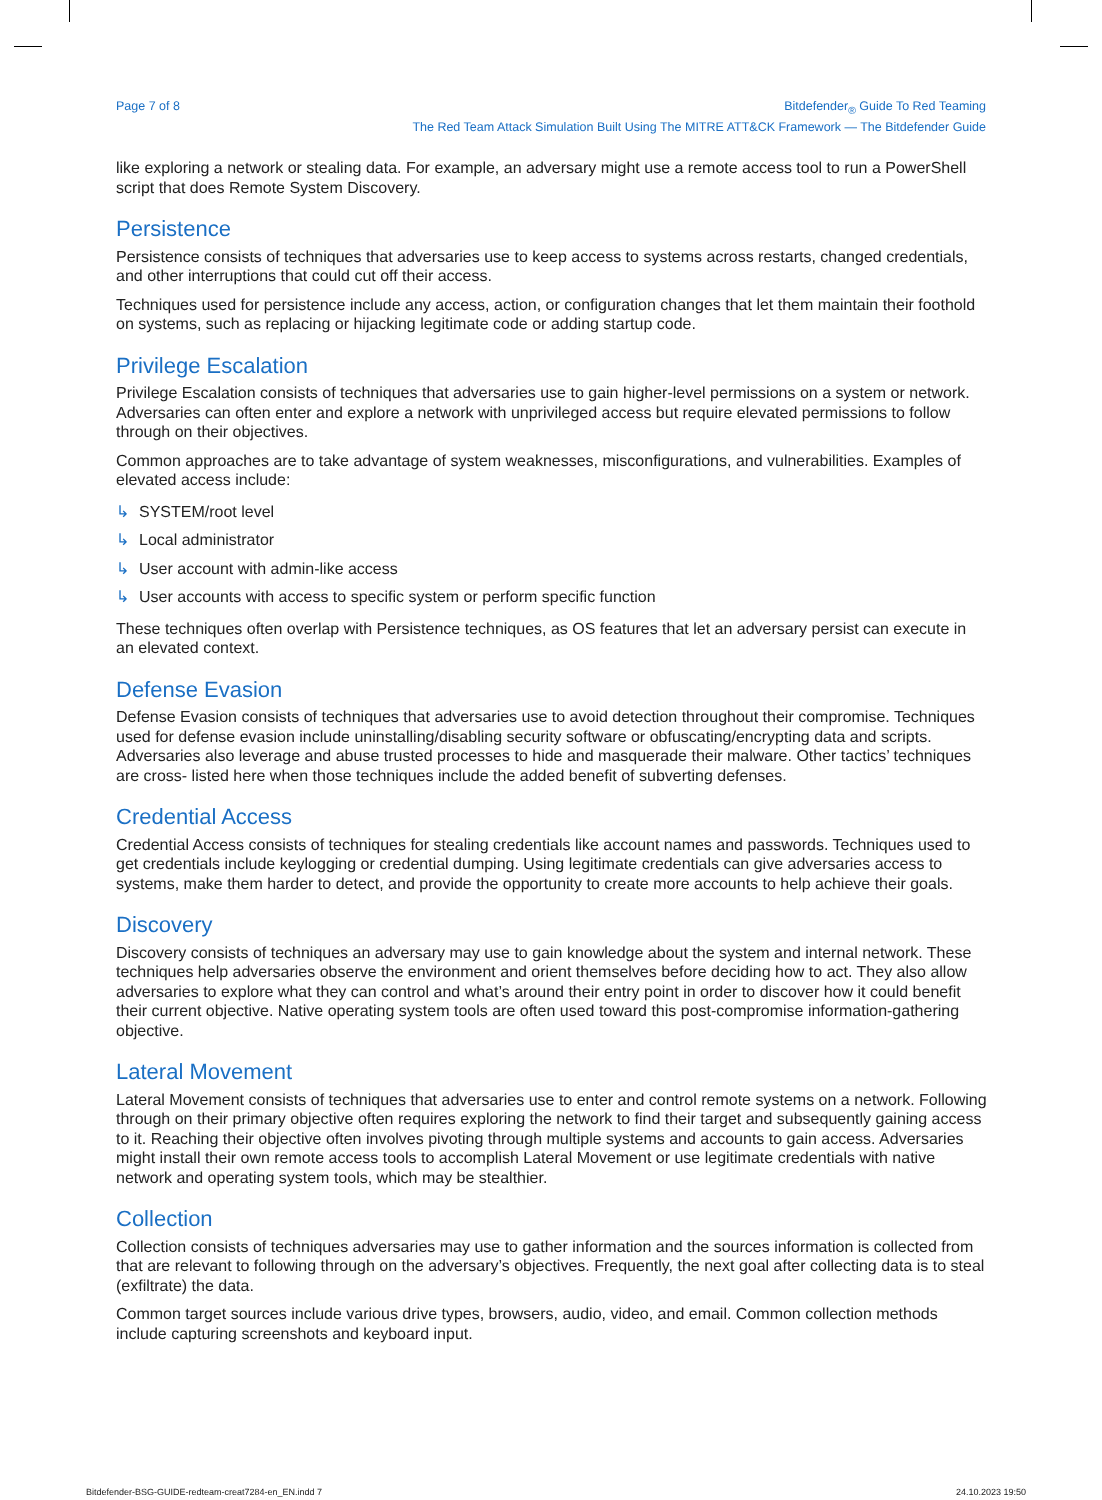Page 7 of 8 Bitdefender<sub>®</sub> Guide To Red Teaming
The Red Team Attack Simulation Built Using The MITRE ATT&CK Framework — The Bitdefender Guide
like exploring a network or stealing data. For example, an adversary might use a remote access tool to run a PowerShell script that does Remote System Discovery.
Persistence
Persistence consists of techniques that adversaries use to keep access to systems across restarts, changed credentials, and other interruptions that could cut off their access.
Techniques used for persistence include any access, action, or configuration changes that let them maintain their foothold on systems, such as replacing or hijacking legitimate code or adding startup code.
Privilege Escalation
Privilege Escalation consists of techniques that adversaries use to gain higher-level permissions on a system or network. Adversaries can often enter and explore a network with unprivileged access but require elevated permissions to follow through on their objectives.
Common approaches are to take advantage of system weaknesses, misconfigurations, and vulnerabilities. Examples of elevated access include:
↳ SYSTEM/root level
↳ Local administrator
↳ User account with admin-like access
↳ User accounts with access to specific system or perform specific function
These techniques often overlap with Persistence techniques, as OS features that let an adversary persist can execute in an elevated context.
Defense Evasion
Defense Evasion consists of techniques that adversaries use to avoid detection throughout their compromise. Techniques used for defense evasion include uninstalling/disabling security software or obfuscating/encrypting data and scripts. Adversaries also leverage and abuse trusted processes to hide and masquerade their malware. Other tactics’ techniques are cross- listed here when those techniques include the added benefit of subverting defenses.
Credential Access
Credential Access consists of techniques for stealing credentials like account names and passwords. Techniques used to get credentials include keylogging or credential dumping. Using legitimate credentials can give adversaries access to systems, make them harder to detect, and provide the opportunity to create more accounts to help achieve their goals.
Discovery
Discovery consists of techniques an adversary may use to gain knowledge about the system and internal network. These techniques help adversaries observe the environment and orient themselves before deciding how to act. They also allow adversaries to explore what they can control and what’s around their entry point in order to discover how it could benefit their current objective. Native operating system tools are often used toward this post-compromise information-gathering objective.
Lateral Movement
Lateral Movement consists of techniques that adversaries use to enter and control remote systems on a network. Following through on their primary objective often requires exploring the network to find their target and subsequently gaining access to it. Reaching their objective often involves pivoting through multiple systems and accounts to gain access. Adversaries might install their own remote access tools to accomplish Lateral Movement or use legitimate credentials with native network and operating system tools, which may be stealthier.
Collection
Collection consists of techniques adversaries may use to gather information and the sources information is collected from that are relevant to following through on the adversary’s objectives. Frequently, the next goal after collecting data is to steal (exfiltrate) the data.
Common target sources include various drive types, browsers, audio, video, and email. Common collection methods include capturing screenshots and keyboard input.
Bitdefender-BSG-GUIDE-redteam-creat7284-en_EN.indd 7
24.10.2023 19:50